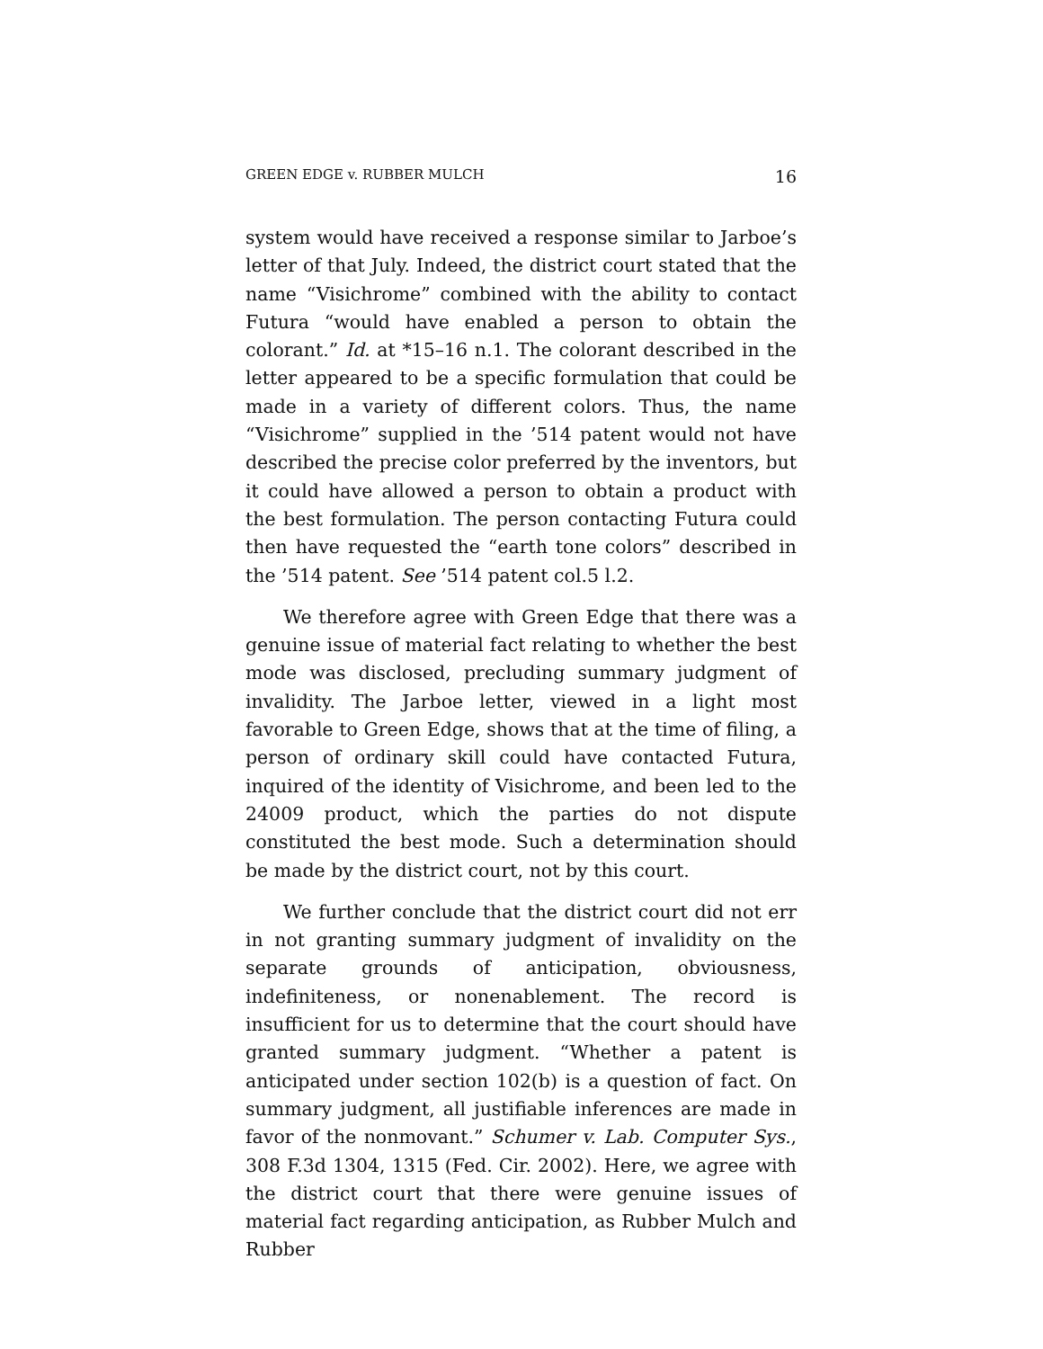GREEN EDGE v. RUBBER MULCH 16
system would have received a response similar to Jarboe’s letter of that July. Indeed, the district court stated that the name “Visichrome” combined with the ability to contact Futura “would have enabled a person to obtain the colorant.” Id. at *15–16 n.1. The colorant described in the letter appeared to be a specific formulation that could be made in a variety of different colors. Thus, the name “Visichrome” supplied in the ’514 patent would not have described the precise color preferred by the inventors, but it could have allowed a person to obtain a product with the best formulation. The person contacting Futura could then have requested the “earth tone colors” described in the ’514 patent. See ’514 patent col.5 l.2.
We therefore agree with Green Edge that there was a genuine issue of material fact relating to whether the best mode was disclosed, precluding summary judgment of invalidity. The Jarboe letter, viewed in a light most favorable to Green Edge, shows that at the time of filing, a person of ordinary skill could have contacted Futura, inquired of the identity of Visichrome, and been led to the 24009 product, which the parties do not dispute constituted the best mode. Such a determination should be made by the district court, not by this court.
We further conclude that the district court did not err in not granting summary judgment of invalidity on the separate grounds of anticipation, obviousness, indefiniteness, or nonenablement. The record is insufficient for us to determine that the court should have granted summary judgment. “Whether a patent is anticipated under section 102(b) is a question of fact. On summary judgment, all justifiable inferences are made in favor of the nonmovant.” Schumer v. Lab. Computer Sys., 308 F.3d 1304, 1315 (Fed. Cir. 2002). Here, we agree with the district court that there were genuine issues of material fact regarding anticipation, as Rubber Mulch and Rubber